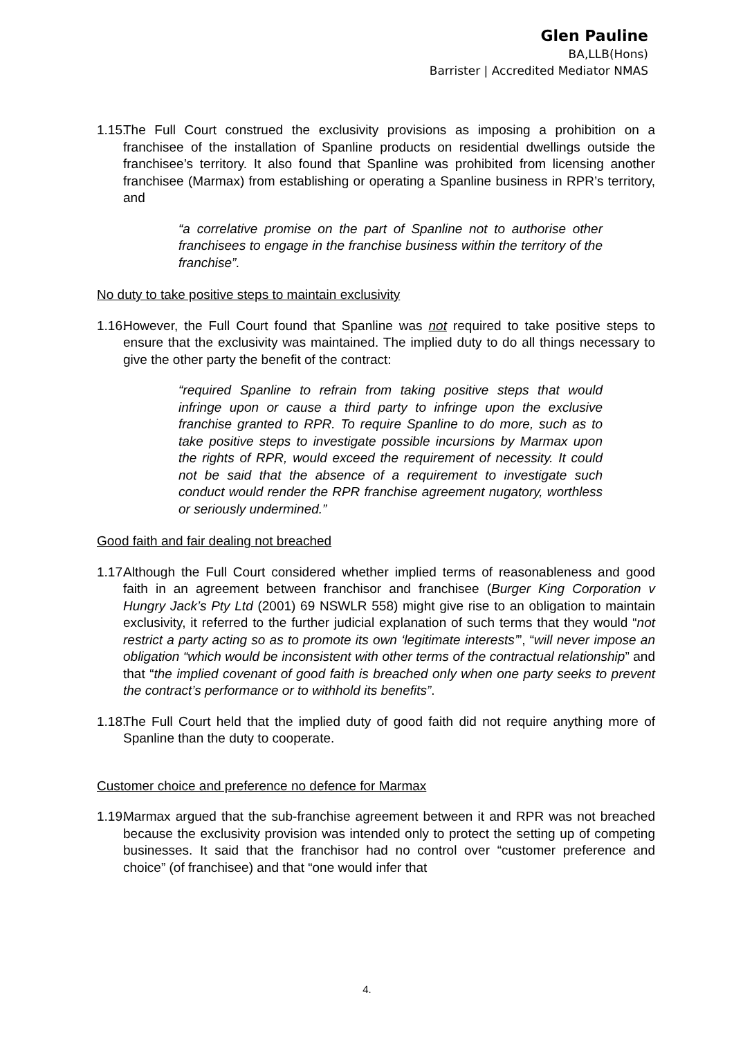Glen Pauline
BA,LLB(Hons)
Barrister | Accredited Mediator NMAS
1.15. The Full Court construed the exclusivity provisions as imposing a prohibition on a franchisee of the installation of Spanline products on residential dwellings outside the franchisee’s territory. It also found that Spanline was prohibited from licensing another franchisee (Marmax) from establishing or operating a Spanline business in RPR’s territory, and
“a correlative promise on the part of Spanline not to authorise other franchisees to engage in the franchise business within the territory of the franchise”.
No duty to take positive steps to maintain exclusivity
1.16. However, the Full Court found that Spanline was not required to take positive steps to ensure that the exclusivity was maintained. The implied duty to do all things necessary to give the other party the benefit of the contract:
“required Spanline to refrain from taking positive steps that would infringe upon or cause a third party to infringe upon the exclusive franchise granted to RPR. To require Spanline to do more, such as to take positive steps to investigate possible incursions by Marmax upon the rights of RPR, would exceed the requirement of necessity. It could not be said that the absence of a requirement to investigate such conduct would render the RPR franchise agreement nugatory, worthless or seriously undermined.”
Good faith and fair dealing not breached
1.17. Although the Full Court considered whether implied terms of reasonableness and good faith in an agreement between franchisor and franchisee (Burger King Corporation v Hungry Jack’s Pty Ltd (2001) 69 NSWLR 558) might give rise to an obligation to maintain exclusivity, it referred to the further judicial explanation of such terms that they would “not restrict a party acting so as to promote its own ‘legitimate interests’”, “will never impose an obligation “which would be inconsistent with other terms of the contractual relationship” and that “the implied covenant of good faith is breached only when one party seeks to prevent the contract’s performance or to withhold its benefits”.
1.18. The Full Court held that the implied duty of good faith did not require anything more of Spanline than the duty to cooperate.
Customer choice and preference no defence for Marmax
1.19. Marmax argued that the sub-franchise agreement between it and RPR was not breached because the exclusivity provision was intended only to protect the setting up of competing businesses. It said that the franchisor had no control over “customer preference and choice” (of franchisee) and that “one would infer that
4.